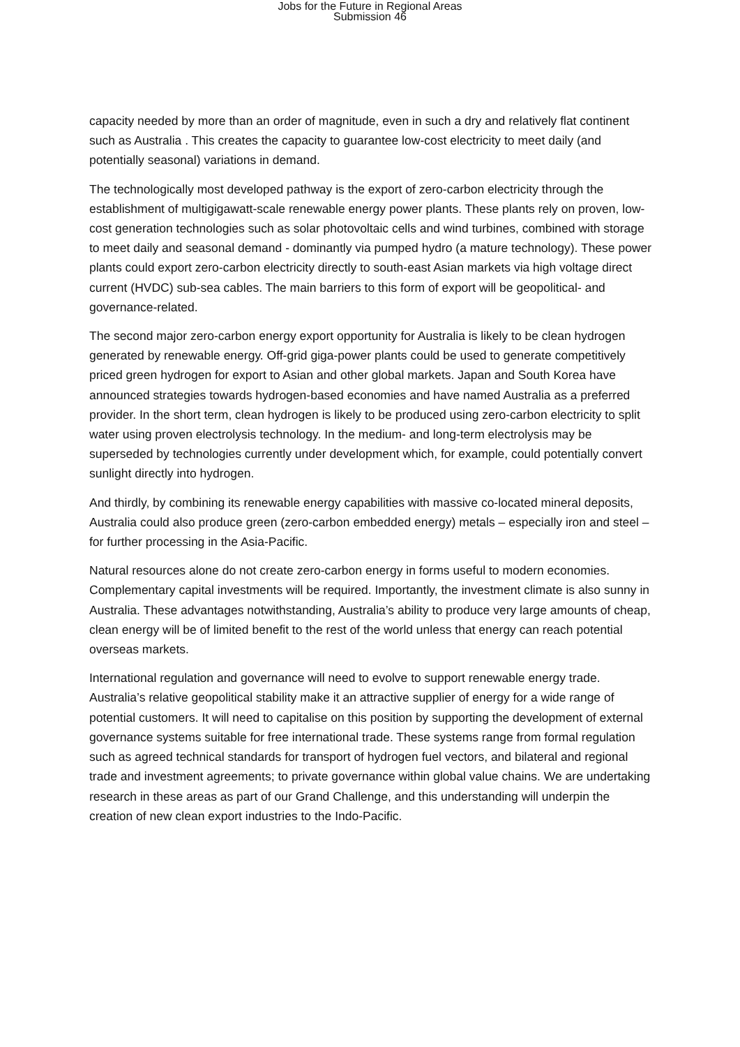Jobs for the Future in Regional Areas
Submission 46
capacity needed by more than an order of magnitude, even in such a dry and relatively flat continent such as Australia . This creates the capacity to guarantee low-cost electricity to meet daily (and potentially seasonal) variations in demand.
The technologically most developed pathway is the export of zero-carbon electricity through the establishment of multigigawatt-scale renewable energy power plants. These plants rely on proven, low-cost generation technologies such as solar photovoltaic cells and wind turbines, combined with storage to meet daily and seasonal demand - dominantly via pumped hydro (a mature technology). These power plants could export zero-carbon electricity directly to south-east Asian markets via high voltage direct current (HVDC) sub-sea cables. The main barriers to this form of export will be geopolitical- and governance-related.
The second major zero-carbon energy export opportunity for Australia is likely to be clean hydrogen generated by renewable energy. Off-grid giga-power plants could be used to generate competitively priced green hydrogen for export to Asian and other global markets. Japan and South Korea have announced strategies towards hydrogen-based economies and have named Australia as a preferred provider. In the short term, clean hydrogen is likely to be produced using zero-carbon electricity to split water using proven electrolysis technology. In the medium- and long-term electrolysis may be superseded by technologies currently under development which, for example, could potentially convert sunlight directly into hydrogen.
And thirdly, by combining its renewable energy capabilities with massive co-located mineral deposits, Australia could also produce green (zero-carbon embedded energy) metals – especially iron and steel – for further processing in the Asia-Pacific.
Natural resources alone do not create zero-carbon energy in forms useful to modern economies. Complementary capital investments will be required. Importantly, the investment climate is also sunny in Australia. These advantages notwithstanding, Australia’s ability to produce very large amounts of cheap, clean energy will be of limited benefit to the rest of the world unless that energy can reach potential overseas markets.
International regulation and governance will need to evolve to support renewable energy trade. Australia’s relative geopolitical stability make it an attractive supplier of energy for a wide range of potential customers. It will need to capitalise on this position by supporting the development of external governance systems suitable for free international trade. These systems range from formal regulation such as agreed technical standards for transport of hydrogen fuel vectors, and bilateral and regional trade and investment agreements; to private governance within global value chains. We are undertaking research in these areas as part of our Grand Challenge, and this understanding will underpin the creation of new clean export industries to the Indo-Pacific.